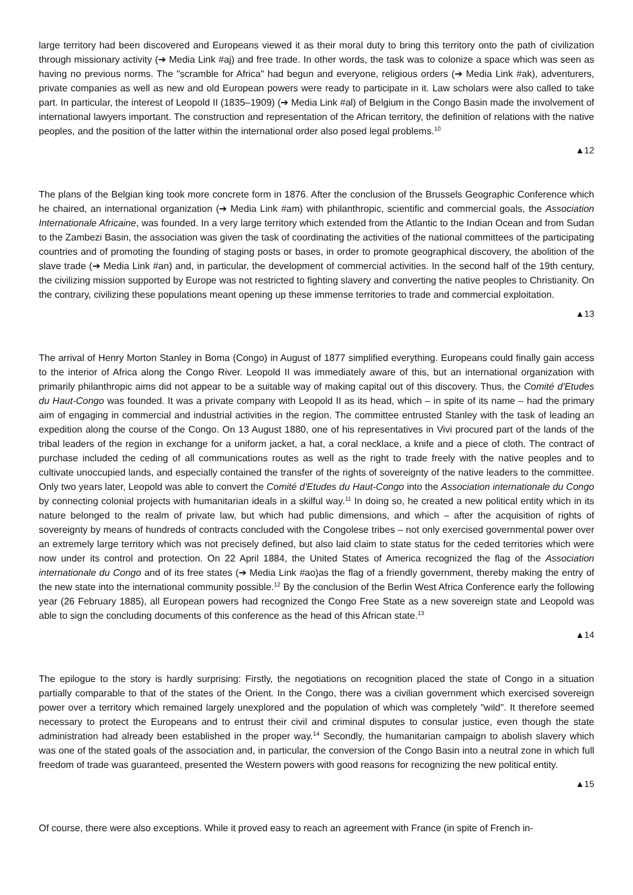large territory had been discovered and Europeans viewed it as their moral duty to bring this territory onto the path of civilization through missionary activity (➔ Media Link #aj) and free trade. In other words, the task was to colonize a space which was seen as having no previous norms. The "scramble for Africa" had begun and everyone, religious orders (➔ Media Link #ak), adventurers, private companies as well as new and old European powers were ready to participate in it. Law scholars were also called to take part. In particular, the interest of Leopold II (1835–1909) (➔ Media Link #al) of Belgium in the Congo Basin made the involvement of international lawyers important. The construction and representation of the African territory, the definition of relations with the native peoples, and the position of the latter within the international order also posed legal problems.<sup>10</sup>
▲12
The plans of the Belgian king took more concrete form in 1876. After the conclusion of the Brussels Geographic Conference which he chaired, an international organization (➔ Media Link #am) with philanthropic, scientific and commercial goals, the Association Internationale Africaine, was founded. In a very large territory which extended from the Atlantic to the Indian Ocean and from Sudan to the Zambezi Basin, the association was given the task of coordinating the activities of the national committees of the participating countries and of promoting the founding of staging posts or bases, in order to promote geographical discovery, the abolition of the slave trade (➔ Media Link #an) and, in particular, the development of commercial activities. In the second half of the 19th century, the civilizing mission supported by Europe was not restricted to fighting slavery and converting the native peoples to Christianity. On the contrary, civilizing these populations meant opening up these immense territories to trade and commercial exploitation.
▲13
The arrival of Henry Morton Stanley in Boma (Congo) in August of 1877 simplified everything. Europeans could finally gain access to the interior of Africa along the Congo River. Leopold II was immediately aware of this, but an international organization with primarily philanthropic aims did not appear to be a suitable way of making capital out of this discovery. Thus, the Comité d'Etudes du Haut-Congo was founded. It was a private company with Leopold II as its head, which – in spite of its name – had the primary aim of engaging in commercial and industrial activities in the region. The committee entrusted Stanley with the task of leading an expedition along the course of the Congo. On 13 August 1880, one of his representatives in Vivi procured part of the lands of the tribal leaders of the region in exchange for a uniform jacket, a hat, a coral necklace, a knife and a piece of cloth. The contract of purchase included the ceding of all communications routes as well as the right to trade freely with the native peoples and to cultivate unoccupied lands, and especially contained the transfer of the rights of sovereignty of the native leaders to the committee. Only two years later, Leopold was able to convert the Comité d'Etudes du Haut-Congo into the Association internationale du Congo by connecting colonial projects with humanitarian ideals in a skilful way.<sup>11</sup> In doing so, he created a new political entity which in its nature belonged to the realm of private law, but which had public dimensions, and which – after the acquisition of rights of sovereignty by means of hundreds of contracts concluded with the Congolese tribes – not only exercised governmental power over an extremely large territory which was not precisely defined, but also laid claim to state status for the ceded territories which were now under its control and protection. On 22 April 1884, the United States of America recognized the flag of the Association internationale du Congo and of its free states (➔ Media Link #ao)as the flag of a friendly government, thereby making the entry of the new state into the international community possible.<sup>12</sup> By the conclusion of the Berlin West Africa Conference early the following year (26 February 1885), all European powers had recognized the Congo Free State as a new sovereign state and Leopold was able to sign the concluding documents of this conference as the head of this African state.<sup>13</sup>
▲14
The epilogue to the story is hardly surprising: Firstly, the negotiations on recognition placed the state of Congo in a situation partially comparable to that of the states of the Orient. In the Congo, there was a civilian government which exercised sovereign power over a territory which remained largely unexplored and the population of which was completely "wild". It therefore seemed necessary to protect the Europeans and to entrust their civil and criminal disputes to consular justice, even though the state administration had already been established in the proper way.<sup>14</sup> Secondly, the humanitarian campaign to abolish slavery which was one of the stated goals of the association and, in particular, the conversion of the Congo Basin into a neutral zone in which full freedom of trade was guaranteed, presented the Western powers with good reasons for recognizing the new political entity.
▲15
Of course, there were also exceptions. While it proved easy to reach an agreement with France (in spite of French in-